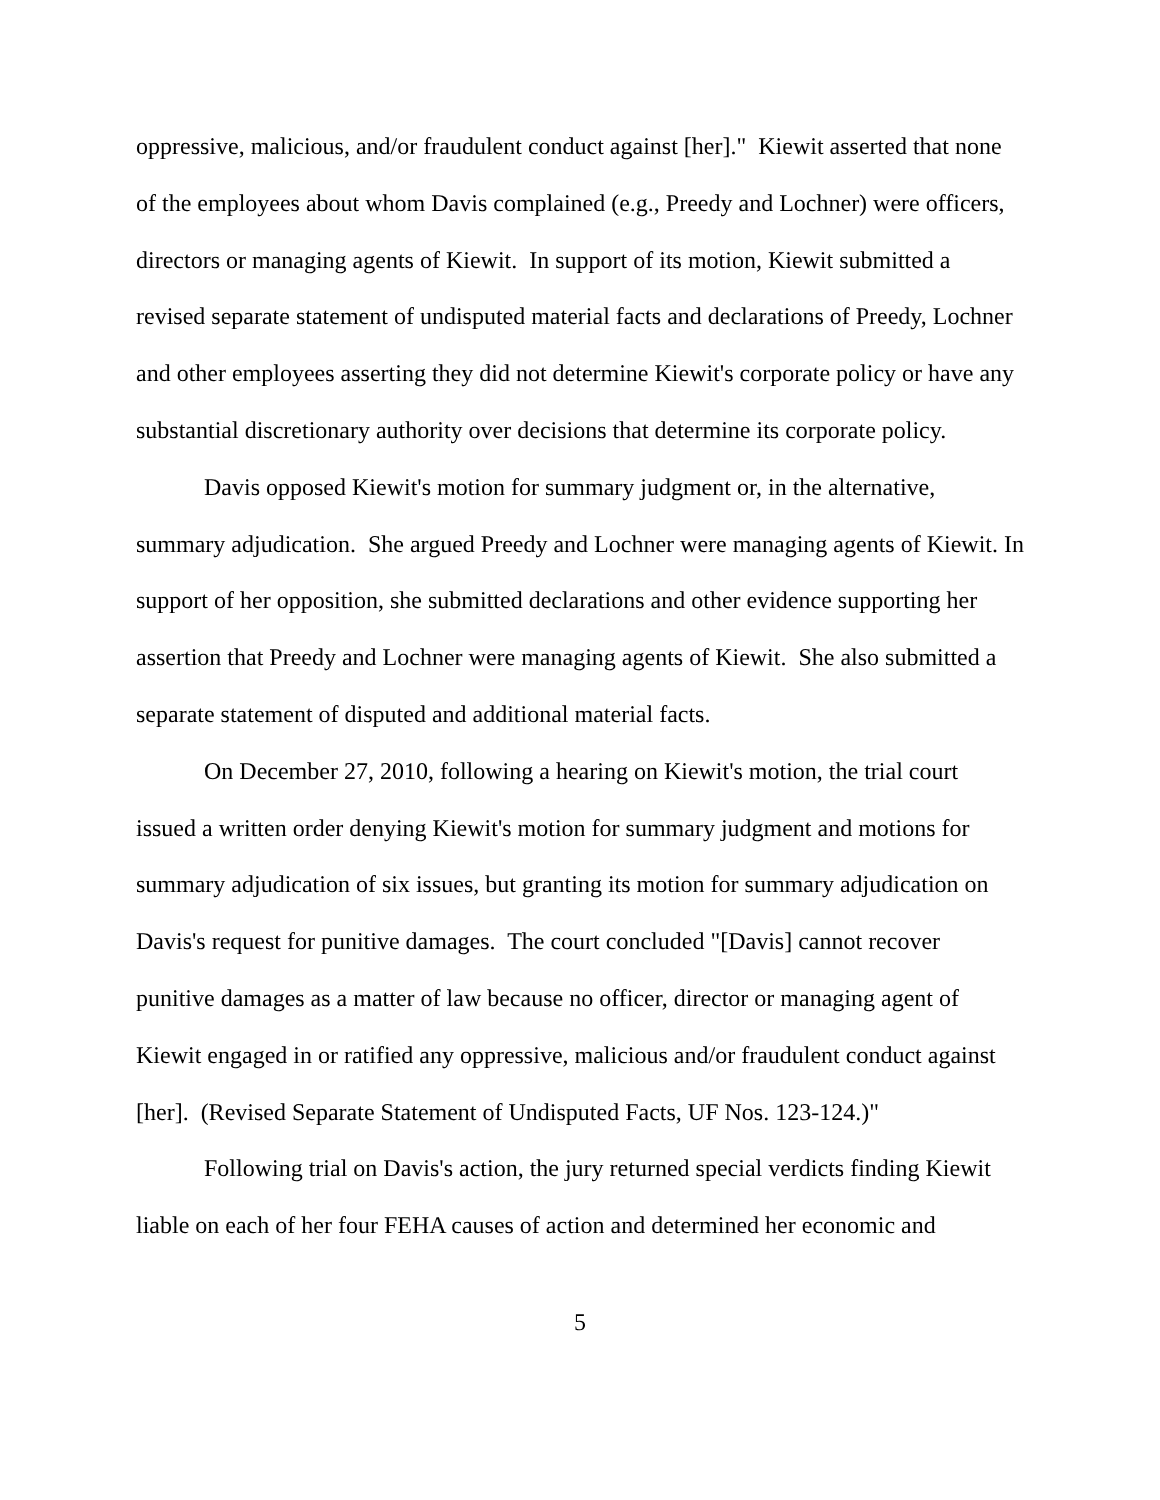oppressive, malicious, and/or fraudulent conduct against [her]." Kiewit asserted that none of the employees about whom Davis complained (e.g., Preedy and Lochner) were officers, directors or managing agents of Kiewit. In support of its motion, Kiewit submitted a revised separate statement of undisputed material facts and declarations of Preedy, Lochner and other employees asserting they did not determine Kiewit's corporate policy or have any substantial discretionary authority over decisions that determine its corporate policy.
Davis opposed Kiewit's motion for summary judgment or, in the alternative, summary adjudication. She argued Preedy and Lochner were managing agents of Kiewit. In support of her opposition, she submitted declarations and other evidence supporting her assertion that Preedy and Lochner were managing agents of Kiewit. She also submitted a separate statement of disputed and additional material facts.
On December 27, 2010, following a hearing on Kiewit's motion, the trial court issued a written order denying Kiewit's motion for summary judgment and motions for summary adjudication of six issues, but granting its motion for summary adjudication on Davis's request for punitive damages. The court concluded "[Davis] cannot recover punitive damages as a matter of law because no officer, director or managing agent of Kiewit engaged in or ratified any oppressive, malicious and/or fraudulent conduct against [her]. (Revised Separate Statement of Undisputed Facts, UF Nos. 123-124.)"
Following trial on Davis's action, the jury returned special verdicts finding Kiewit liable on each of her four FEHA causes of action and determined her economic and
5